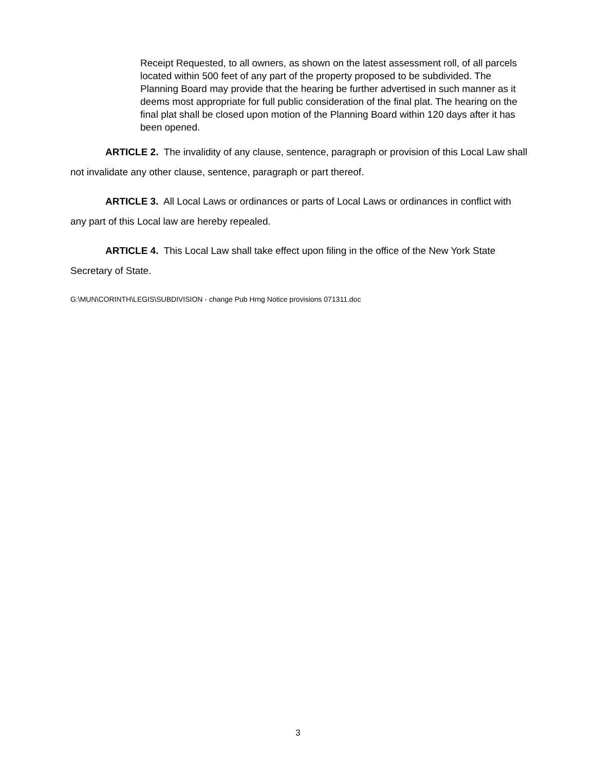Receipt Requested, to all owners, as shown on the latest assessment roll, of all parcels located within 500 feet of any part of the property proposed to be subdivided. The Planning Board may provide that the hearing be further advertised in such manner as it deems most appropriate for full public consideration of the final plat. The hearing on the final plat shall be closed upon motion of the Planning Board within 120 days after it has been opened.
ARTICLE 2. The invalidity of any clause, sentence, paragraph or provision of this Local Law shall not invalidate any other clause, sentence, paragraph or part thereof.
ARTICLE 3. All Local Laws or ordinances or parts of Local Laws or ordinances in conflict with any part of this Local law are hereby repealed.
ARTICLE 4. This Local Law shall take effect upon filing in the office of the New York State Secretary of State.
G:\MUN\CORINTH\LEGIS\SUBDIVISION - change Pub Hrng Notice provisions 071311.doc
3